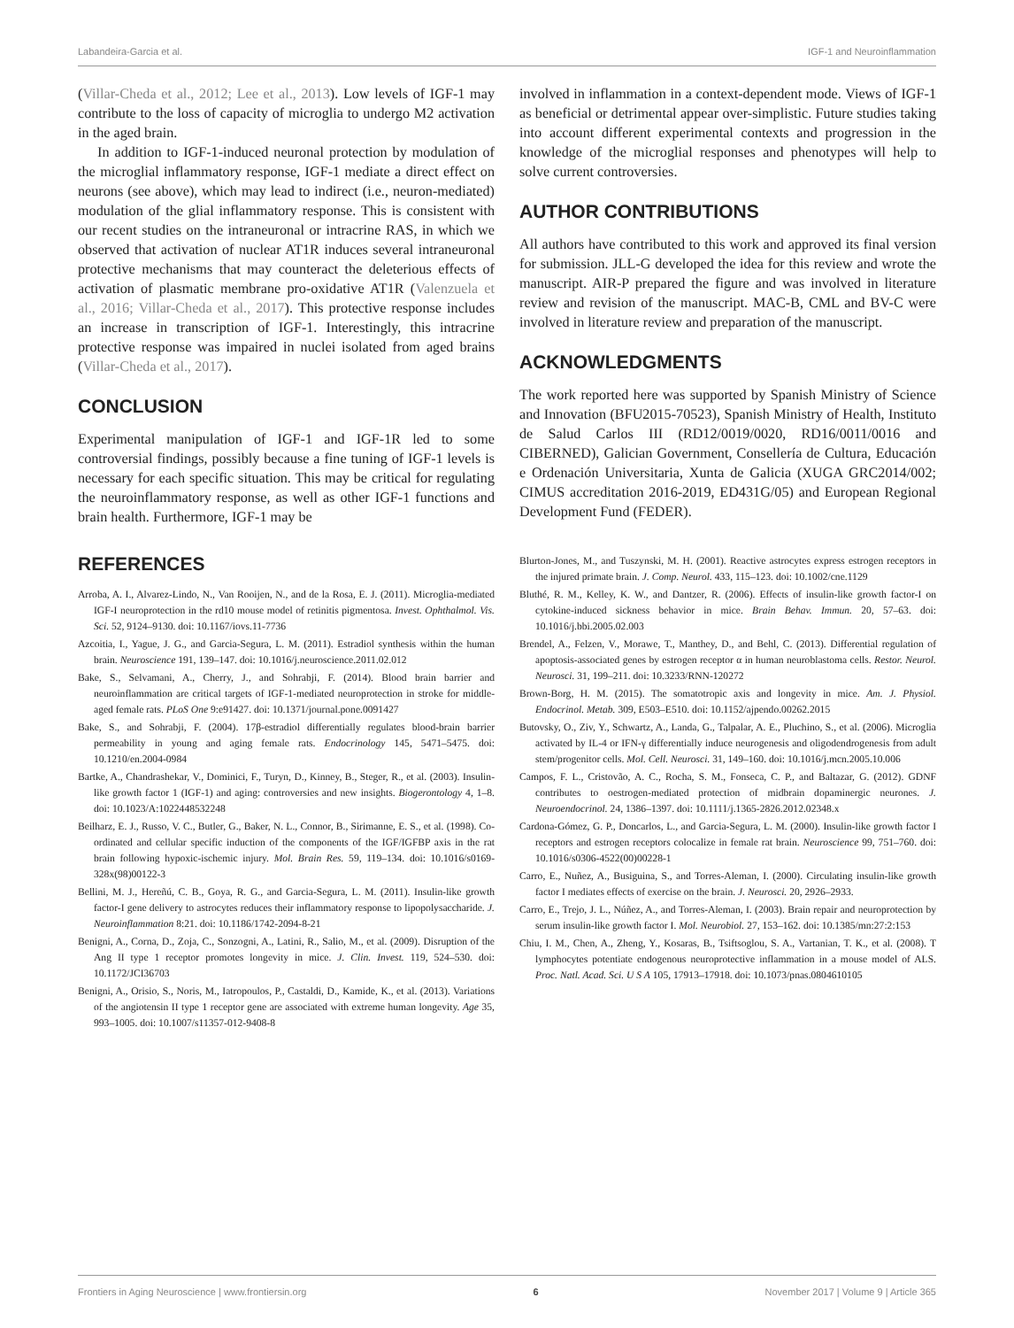Labandeira-Garcia et al. IGF-1 and Neuroinflammation
(Villar-Cheda et al., 2012; Lee et al., 2013). Low levels of IGF-1 may contribute to the loss of capacity of microglia to undergo M2 activation in the aged brain.
In addition to IGF-1-induced neuronal protection by modulation of the microglial inflammatory response, IGF-1 mediate a direct effect on neurons (see above), which may lead to indirect (i.e., neuron-mediated) modulation of the glial inflammatory response. This is consistent with our recent studies on the intraneuronal or intracrine RAS, in which we observed that activation of nuclear AT1R induces several intraneuronal protective mechanisms that may counteract the deleterious effects of activation of plasmatic membrane pro-oxidative AT1R (Valenzuela et al., 2016; Villar-Cheda et al., 2017). This protective response includes an increase in transcription of IGF-1. Interestingly, this intracrine protective response was impaired in nuclei isolated from aged brains (Villar-Cheda et al., 2017).
CONCLUSION
Experimental manipulation of IGF-1 and IGF-1R led to some controversial findings, possibly because a fine tuning of IGF-1 levels is necessary for each specific situation. This may be critical for regulating the neuroinflammatory response, as well as other IGF-1 functions and brain health. Furthermore, IGF-1 may be
involved in inflammation in a context-dependent mode. Views of IGF-1 as beneficial or detrimental appear over-simplistic. Future studies taking into account different experimental contexts and progression in the knowledge of the microglial responses and phenotypes will help to solve current controversies.
AUTHOR CONTRIBUTIONS
All authors have contributed to this work and approved its final version for submission. JLL-G developed the idea for this review and wrote the manuscript. AIR-P prepared the figure and was involved in literature review and revision of the manuscript. MAC-B, CML and BV-C were involved in literature review and preparation of the manuscript.
ACKNOWLEDGMENTS
The work reported here was supported by Spanish Ministry of Science and Innovation (BFU2015-70523), Spanish Ministry of Health, Instituto de Salud Carlos III (RD12/0019/0020, RD16/0011/0016 and CIBERNED), Galician Government, Consellería de Cultura, Educación e Ordenación Universitaria, Xunta de Galicia (XUGA GRC2014/002; CIMUS accreditation 2016-2019, ED431G/05) and European Regional Development Fund (FEDER).
REFERENCES
Arroba, A. I., Alvarez-Lindo, N., Van Rooijen, N., and de la Rosa, E. J. (2011). Microglia-mediated IGF-I neuroprotection in the rd10 mouse model of retinitis pigmentosa. Invest. Ophthalmol. Vis. Sci. 52, 9124–9130. doi: 10.1167/iovs.11-7736
Azcoitia, I., Yague, J. G., and Garcia-Segura, L. M. (2011). Estradiol synthesis within the human brain. Neuroscience 191, 139–147. doi: 10.1016/j.neuroscience.2011.02.012
Bake, S., Selvamani, A., Cherry, J., and Sohrabji, F. (2014). Blood brain barrier and neuroinflammation are critical targets of IGF-1-mediated neuroprotection in stroke for middle-aged female rats. PLoS One 9:e91427. doi: 10.1371/journal.pone.0091427
Bake, S., and Sohrabji, F. (2004). 17β-estradiol differentially regulates blood-brain barrier permeability in young and aging female rats. Endocrinology 145, 5471–5475. doi: 10.1210/en.2004-0984
Bartke, A., Chandrashekar, V., Dominici, F., Turyn, D., Kinney, B., Steger, R., et al. (2003). Insulin-like growth factor 1 (IGF-1) and aging: controversies and new insights. Biogerontology 4, 1–8. doi: 10.1023/A:1022448532248
Beilharz, E. J., Russo, V. C., Butler, G., Baker, N. L., Connor, B., Sirimanne, E. S., et al. (1998). Co-ordinated and cellular specific induction of the components of the IGF/IGFBP axis in the rat brain following hypoxic-ischemic injury. Mol. Brain Res. 59, 119–134. doi: 10.1016/s0169-328x(98)00122-3
Bellini, M. J., Hereñú, C. B., Goya, R. G., and Garcia-Segura, L. M. (2011). Insulin-like growth factor-I gene delivery to astrocytes reduces their inflammatory response to lipopolysaccharide. J. Neuroinflammation 8:21. doi: 10.1186/1742-2094-8-21
Benigni, A., Corna, D., Zoja, C., Sonzogni, A., Latini, R., Salio, M., et al. (2009). Disruption of the Ang II type 1 receptor promotes longevity in mice. J. Clin. Invest. 119, 524–530. doi: 10.1172/JCI36703
Benigni, A., Orisio, S., Noris, M., Iatropoulos, P., Castaldi, D., Kamide, K., et al. (2013). Variations of the angiotensin II type 1 receptor gene are associated with extreme human longevity. Age 35, 993–1005. doi: 10.1007/s11357-012-9408-8
Blurton-Jones, M., and Tuszynski, M. H. (2001). Reactive astrocytes express estrogen receptors in the injured primate brain. J. Comp. Neurol. 433, 115–123. doi: 10.1002/cne.1129
Bluthé, R. M., Kelley, K. W., and Dantzer, R. (2006). Effects of insulin-like growth factor-I on cytokine-induced sickness behavior in mice. Brain Behav. Immun. 20, 57–63. doi: 10.1016/j.bbi.2005.02.003
Brendel, A., Felzen, V., Morawe, T., Manthey, D., and Behl, C. (2013). Differential regulation of apoptosis-associated genes by estrogen receptor α in human neuroblastoma cells. Restor. Neurol. Neurosci. 31, 199–211. doi: 10.3233/RNN-120272
Brown-Borg, H. M. (2015). The somatotropic axis and longevity in mice. Am. J. Physiol. Endocrinol. Metab. 309, E503–E510. doi: 10.1152/ajpendo.00262.2015
Butovsky, O., Ziv, Y., Schwartz, A., Landa, G., Talpalar, A. E., Pluchino, S., et al. (2006). Microglia activated by IL-4 or IFN-γ differentially induce neurogenesis and oligodendrogenesis from adult stem/progenitor cells. Mol. Cell. Neurosci. 31, 149–160. doi: 10.1016/j.mcn.2005.10.006
Campos, F. L., Cristovão, A. C., Rocha, S. M., Fonseca, C. P., and Baltazar, G. (2012). GDNF contributes to oestrogen-mediated protection of midbrain dopaminergic neurones. J. Neuroendocrinol. 24, 1386–1397. doi: 10.1111/j.1365-2826.2012.02348.x
Cardona-Gómez, G. P., Doncarlos, L., and Garcia-Segura, L. M. (2000). Insulin-like growth factor I receptors and estrogen receptors colocalize in female rat brain. Neuroscience 99, 751–760. doi: 10.1016/s0306-4522(00)00228-1
Carro, E., Nuñez, A., Busiguina, S., and Torres-Aleman, I. (2000). Circulating insulin-like growth factor I mediates effects of exercise on the brain. J. Neurosci. 20, 2926–2933.
Carro, E., Trejo, J. L., Núñez, A., and Torres-Aleman, I. (2003). Brain repair and neuroprotection by serum insulin-like growth factor I. Mol. Neurobiol. 27, 153–162. doi: 10.1385/mn:27:2:153
Chiu, I. M., Chen, A., Zheng, Y., Kosaras, B., Tsiftsoglou, S. A., Vartanian, T. K., et al. (2008). T lymphocytes potentiate endogenous neuroprotective inflammation in a mouse model of ALS. Proc. Natl. Acad. Sci. U S A 105, 17913–17918. doi: 10.1073/pnas.0804610105
Frontiers in Aging Neuroscience | www.frontiersin.org 6 November 2017 | Volume 9 | Article 365